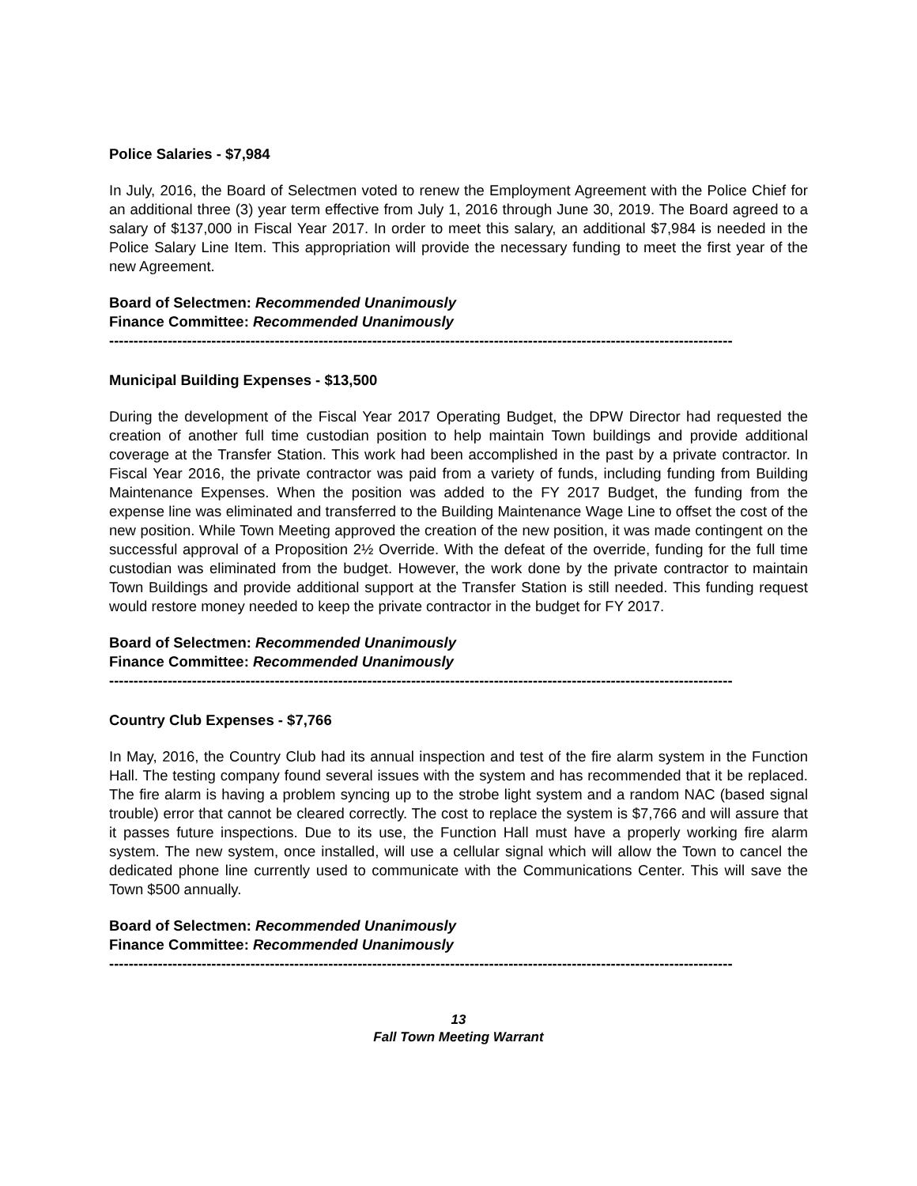Police Salaries - $7,984
In July, 2016, the Board of Selectmen voted to renew the Employment Agreement with the Police Chief for an additional three (3) year term effective from July 1, 2016 through June 30, 2019. The Board agreed to a salary of $137,000 in Fiscal Year 2017. In order to meet this salary, an additional $7,984 is needed in the Police Salary Line Item. This appropriation will provide the necessary funding to meet the first year of the new Agreement.
Board of Selectmen: Recommended Unanimously
Finance Committee: Recommended Unanimously
--------------------------------------------------------------------------------------------------------------------------------
Municipal Building Expenses - $13,500
During the development of the Fiscal Year 2017 Operating Budget, the DPW Director had requested the creation of another full time custodian position to help maintain Town buildings and provide additional coverage at the Transfer Station. This work had been accomplished in the past by a private contractor. In Fiscal Year 2016, the private contractor was paid from a variety of funds, including funding from Building Maintenance Expenses. When the position was added to the FY 2017 Budget, the funding from the expense line was eliminated and transferred to the Building Maintenance Wage Line to offset the cost of the new position. While Town Meeting approved the creation of the new position, it was made contingent on the successful approval of a Proposition 2½ Override. With the defeat of the override, funding for the full time custodian was eliminated from the budget. However, the work done by the private contractor to maintain Town Buildings and provide additional support at the Transfer Station is still needed. This funding request would restore money needed to keep the private contractor in the budget for FY 2017.
Board of Selectmen: Recommended Unanimously
Finance Committee: Recommended Unanimously
--------------------------------------------------------------------------------------------------------------------------------
Country Club Expenses - $7,766
In May, 2016, the Country Club had its annual inspection and test of the fire alarm system in the Function Hall. The testing company found several issues with the system and has recommended that it be replaced. The fire alarm is having a problem syncing up to the strobe light system and a random NAC (based signal trouble) error that cannot be cleared correctly. The cost to replace the system is $7,766 and will assure that it passes future inspections. Due to its use, the Function Hall must have a properly working fire alarm system. The new system, once installed, will use a cellular signal which will allow the Town to cancel the dedicated phone line currently used to communicate with the Communications Center. This will save the Town $500 annually.
Board of Selectmen: Recommended Unanimously
Finance Committee: Recommended Unanimously
--------------------------------------------------------------------------------------------------------------------------------
13
Fall Town Meeting Warrant